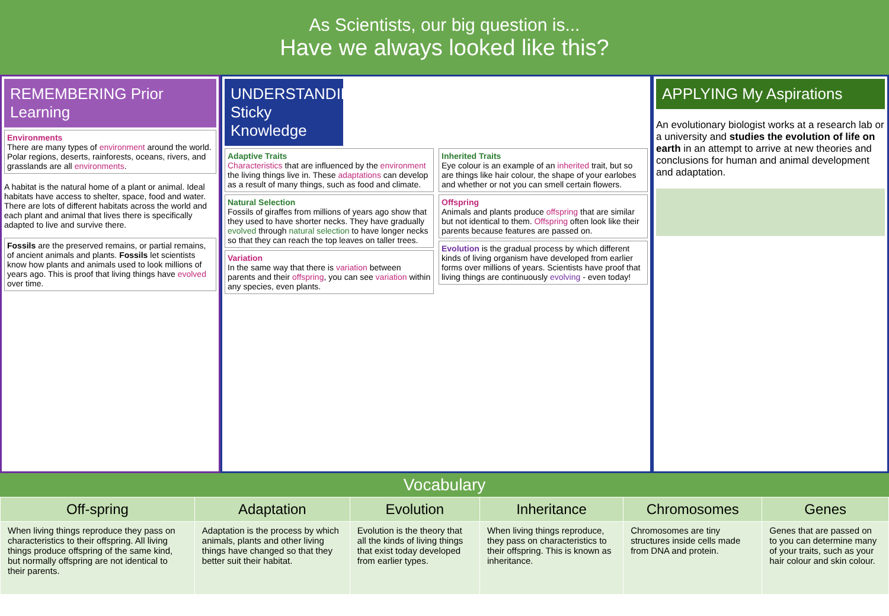As Scientists, our big question is...
Have we always looked like this?
REMEMBERING Prior Learning
Environments
There are many types of environment around the world. Polar regions, deserts, rainforests, oceans, rivers, and grasslands are all environments.
A habitat is the natural home of a plant or animal. Ideal habitats have access to shelter, space, food and water. There are lots of different habitats across the world and each plant and animal that lives there is specifically adapted to live and survive there.
Fossils are the preserved remains, or partial remains, of ancient animals and plants. Fossils let scientists know how plants and animals used to look millions of years ago. This is proof that living things have evolved over time.
UNDERSTANDING Sticky Knowledge
Adaptive Traits
Characteristics that are influenced by the environment the living things live in. These adaptations can develop as a result of many things, such as food and climate.
Natural Selection
Fossils of giraffes from millions of years ago show that they used to have shorter necks. They have gradually evolved through natural selection to have longer necks so that they can reach the top leaves on taller trees.
Variation
In the same way that there is variation between parents and their offspring, you can see variation within any species, even plants.
Inherited Traits
Eye colour is an example of an inherited trait, but so are things like hair colour, the shape of your earlobes and whether or not you can smell certain flowers.
Offspring
Animals and plants produce offspring that are similar but not identical to them. Offspring often look like their parents because features are passed on.
Evolution is the gradual process by which different kinds of living organism have developed from earlier forms over millions of years. Scientists have proof that living things are continuously evolving - even today!
APPLYING My Aspirations
An evolutionary biologist works at a research lab or a university and studies the evolution of life on earth in an attempt to arrive at new theories and conclusions for human and animal development and adaptation.
Vocabulary
| Off-spring | Adaptation | Evolution | Inheritance | Chromosomes | Genes |
| --- | --- | --- | --- | --- | --- |
| When living things reproduce they pass on characteristics to their offspring. All living things produce offspring of the same kind, but normally offspring are not identical to their parents. | Adaptation is the process by which animals, plants and other living things have changed so that they better suit their habitat. | Evolution is the theory that all the kinds of living things that exist today developed from earlier types. | When living things reproduce, they pass on characteristics to their offspring. This is known as inheritance. | Chromosomes are tiny structures inside cells made from DNA and protein. | Genes that are passed on to you can determine many of your traits, such as your hair colour and skin colour. |